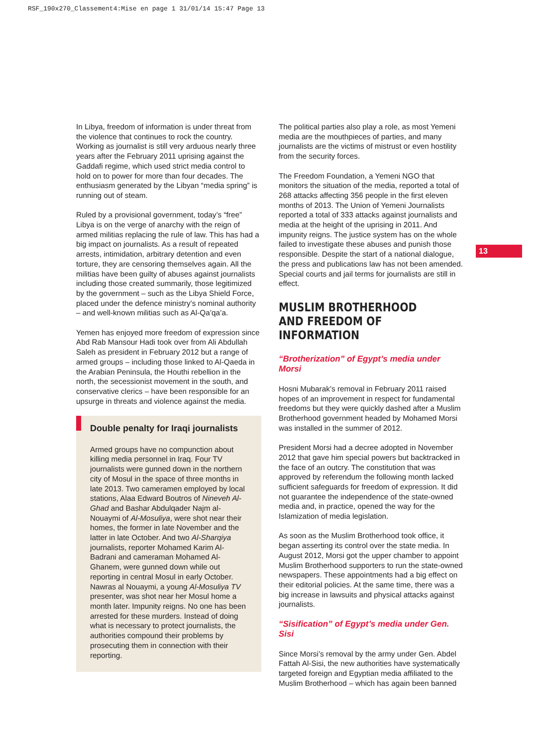RSF_190x270_Classement4:Mise en page 1 31/01/14 15:47 Page 13
In Libya, freedom of information is under threat from the violence that continues to rock the country. Working as journalist is still very arduous nearly three years after the February 2011 uprising against the Gaddafi regime, which used strict media control to hold on to power for more than four decades. The enthusiasm generated by the Libyan “media spring” is running out of steam.
Ruled by a provisional government, today’s “free” Libya is on the verge of anarchy with the reign of armed militias replacing the rule of law. This has had a big impact on journalists. As a result of repeated arrests, intimidation, arbitrary detention and even torture, they are censoring themselves again. All the militias have been guilty of abuses against journalists including those created summarily, those legitimized by the government – such as the Libya Shield Force, placed under the defence ministry’s nominal authority – and well-known militias such as Al-Qa’qa’a.
Yemen has enjoyed more freedom of expression since Abd Rab Mansour Hadi took over from Ali Abdullah Saleh as president in February 2012 but a range of armed groups – including those linked to Al-Qaeda in the Arabian Peninsula, the Houthi rebellion in the north, the secessionist movement in the south, and conservative clerics – have been responsible for an upsurge in threats and violence against the media.
Double penalty for Iraqi journalists
Armed groups have no compunction about killing media personnel in Iraq. Four TV journalists were gunned down in the northern city of Mosul in the space of three months in late 2013. Two cameramen employed by local stations, Alaa Edward Boutros of Nineveh Al-Ghad and Bashar Abdulqader Najm al-Nouaymi of Al-Mosuliya, were shot near their homes, the former in late November and the latter in late October. And two Al-Sharqiya journalists, reporter Mohamed Karim Al-Badrani and cameraman Mohamed Al-Ghanem, were gunned down while out reporting in central Mosul in early October. Nawras al Nouaymi, a young Al-Mosuliya TV presenter, was shot near her Mosul home a month later. Impunity reigns. No one has been arrested for these murders. Instead of doing what is necessary to protect journalists, the authorities compound their problems by prosecuting them in connection with their reporting.
The political parties also play a role, as most Yemeni media are the mouthpieces of parties, and many journalists are the victims of mistrust or even hostility from the security forces.
The Freedom Foundation, a Yemeni NGO that monitors the situation of the media, reported a total of 268 attacks affecting 356 people in the first eleven months of 2013. The Union of Yemeni Journalists reported a total of 333 attacks against journalists and media at the height of the uprising in 2011. And impunity reigns. The justice system has on the whole failed to investigate these abuses and punish those responsible. Despite the start of a national dialogue, the press and publications law has not been amended. Special courts and jail terms for journalists are still in effect.
MUSLIM BROTHERHOOD AND FREEDOM OF INFORMATION
“Brotherization” of Egypt’s media under Morsi
Hosni Mubarak’s removal in February 2011 raised hopes of an improvement in respect for fundamental freedoms but they were quickly dashed after a Muslim Brotherhood government headed by Mohamed Morsi was installed in the summer of 2012.
President Morsi had a decree adopted in November 2012 that gave him special powers but backtracked in the face of an outcry. The constitution that was approved by referendum the following month lacked sufficient safeguards for freedom of expression. It did not guarantee the independence of the state-owned media and, in practice, opened the way for the Islamization of media legislation.
As soon as the Muslim Brotherhood took office, it began asserting its control over the state media. In August 2012, Morsi got the upper chamber to appoint Muslim Brotherhood supporters to run the state-owned newspapers. These appointments had a big effect on their editorial policies. At the same time, there was a big increase in lawsuits and physical attacks against journalists.
“Sisification” of Egypt’s media under Gen. Sisi
Since Morsi’s removal by the army under Gen. Abdel Fattah Al-Sisi, the new authorities have systematically targeted foreign and Egyptian media affiliated to the Muslim Brotherhood – which has again been banned
13